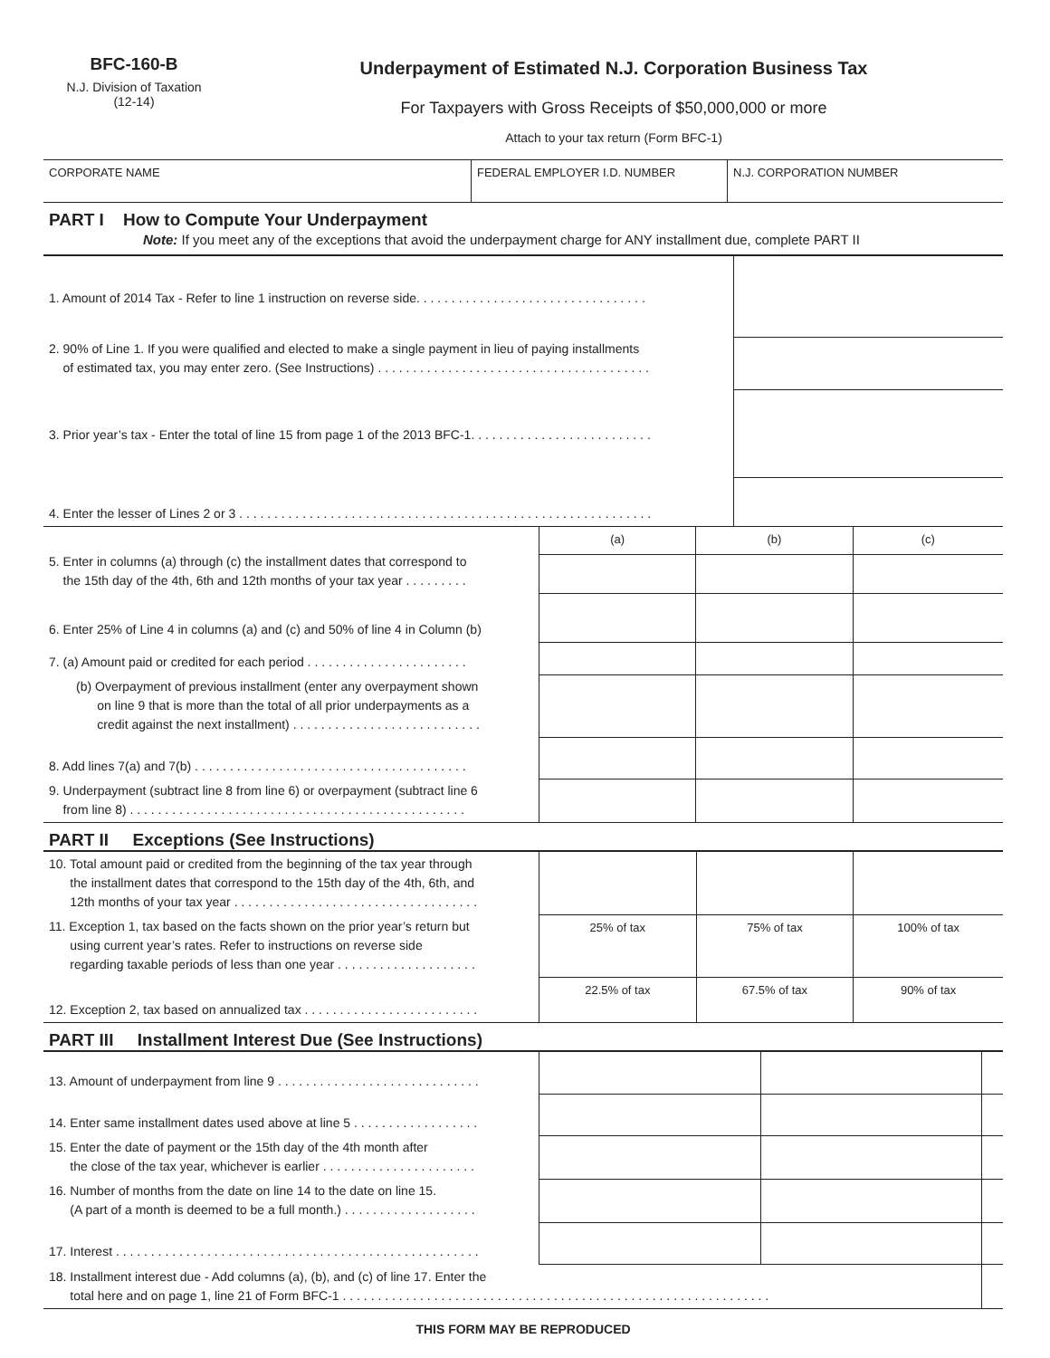BFC-160-B
N.J. Division of Taxation
(12-14)
Underpayment of Estimated N.J. Corporation Business Tax
For Taxpayers with Gross Receipts of $50,000,000 or more
Attach to your tax return (Form BFC-1)
| CORPORATE NAME | FEDERAL EMPLOYER I.D. NUMBER | N.J. CORPORATION NUMBER |
PART I How to Compute Your Underpayment
Note: If you meet any of the exceptions that avoid the underpayment charge for ANY installment due, complete PART II
| 1. Amount of 2014 Tax - Refer to line 1 instruction on reverse side. . . . . . . . . . . . . . . . . . . . . . . . . . . . . . . . . | |
| 2. 90% of Line 1. If you were qualified and elected to make a single payment in lieu of paying installments of estimated tax, you may enter zero. (See Instructions) . . . . . . . . . . . . . . . . . . . . . . . . . . . . . . . . . . . . . . . | |
| 3. Prior year’s tax - Enter the total of line 15 from page 1 of the 2013 BFC-1. . . . . . . . . . . . . . . . . . . . . . . . . . | |
| 4. Enter the lesser of Lines 2 or 3 . . . . . . . . . . . . . . . . . . . . . . . . . . . . . . . . . . . . . . . . . . . . . . . . . . . . . . . . . . . | |
| 5. Enter in columns (a) through (c) the installment dates that correspond to the 15th day of the 4th, 6th and 12th months of your tax year . . . . . . . . . | (a) | (b) | (c) |
| 6. Enter 25% of Line 4 in columns (a) and (c) and 50% of line 4 in Column (b) | | | |
| 7. (a) Amount paid or credited for each period . . . . . . . . . . . . . . . . . . . . . . . | | | |
| (b) Overpayment of previous installment (enter any overpayment shown on line 9 that is more than the total of all prior underpayments as a credit against the next installment) . . . . . . . . . . . . . . . . . . . . . . . . . . . | | | |
| 8. Add lines 7(a) and 7(b) . . . . . . . . . . . . . . . . . . . . . . . . . . . . . . . . . . . . . . . | | | |
| 9. Underpayment (subtract line 8 from line 6) or overpayment (subtract line 6 from line 8) . . . . . . . . . . . . . . . . . . . . . . . . . . . . . . . . . . . . . . . . . . . . . . . . | | | |
PART II Exceptions (See Instructions)
| 10. Total amount paid or credited from the beginning of the tax year through the installment dates that correspond to the 15th day of the 4th, 6th, and 12th months of your tax year . . . . . . . . . . . . . . . . . . . . . . . . . . . . . . . . . . . | | | |
| 11. Exception 1, tax based on the facts shown on the prior year’s return but using current year’s rates. Refer to instructions on reverse side regarding taxable periods of less than one year . . . . . . . . . . . . . . . . . . . . | 25% of tax | 75% of tax | 100% of tax |
| 12. Exception 2, tax based on annualized tax . . . . . . . . . . . . . . . . . . . . . . . . . | 22.5% of tax | 67.5% of tax | 90% of tax |
PART III Installment Interest Due (See Instructions)
| 13. Amount of underpayment from line 9 . . . . . . . . . . . . . . . . . . . . . . . . . . . . . | | | |
| 14. Enter same installment dates used above at line 5 . . . . . . . . . . . . . . . . . . | | | |
| 15. Enter the date of payment or the 15th day of the 4th month after the close of the tax year, whichever is earlier . . . . . . . . . . . . . . . . . . . . . . | | | |
| 16. Number of months from the date on line 14 to the date on line 15. (A part of a month is deemed to be a full month.) . . . . . . . . . . . . . . . . . . . | | | |
| 17. Interest . . . . . . . . . . . . . . . . . . . . . . . . . . . . . . . . . . . . . . . . . . . . . . . . . . . . | | | |
| 18. Installment interest due - Add columns (a), (b), and (c) of line 17. Enter the total here and on page 1, line 21 of Form BFC-1 . . . . . . . . . . . . . . . . . . . . . . . . . . . . . . . . . . . . . . . . . . . . . . . . . . . . . . . . . . . . . | | | |
THIS FORM MAY BE REPRODUCED